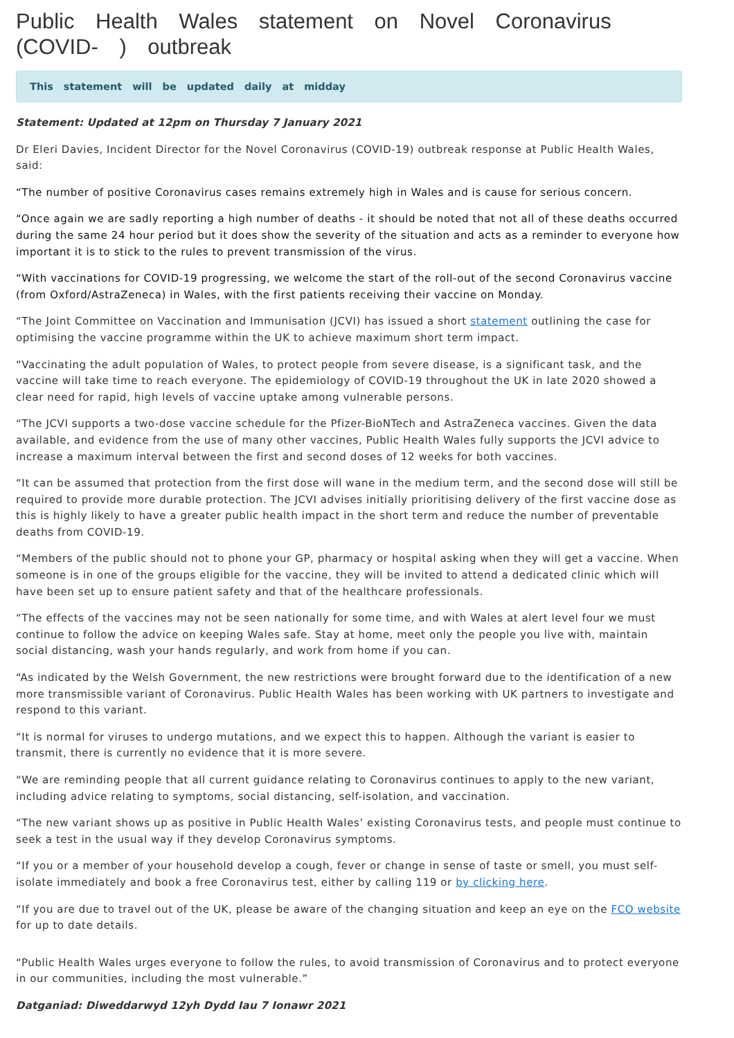Public Health Wales statement on Novel Coronavirus (COVID- ) outbreak
This statement will be updated daily at midday
Statement: Updated at 12pm on Thursday 7 January 2021
Dr Eleri Davies, Incident Director for the Novel Coronavirus (COVID-19) outbreak response at Public Health Wales, said:
“The number of positive Coronavirus cases remains extremely high in Wales and is cause for serious concern.
“Once again we are sadly reporting a high number of deaths - it should be noted that not all of these deaths occurred during the same 24 hour period but it does show the severity of the situation and acts as a reminder to everyone how important it is to stick to the rules to prevent transmission of the virus.
“With vaccinations for COVID-19 progressing, we welcome the start of the roll-out of the second Coronavirus vaccine (from Oxford/AstraZeneca) in Wales, with the first patients receiving their vaccine on Monday.
“The Joint Committee on Vaccination and Immunisation (JCVI) has issued a short statement outlining the case for optimising the vaccine programme within the UK to achieve maximum short term impact.
“Vaccinating the adult population of Wales, to protect people from severe disease, is a significant task, and the vaccine will take time to reach everyone. The epidemiology of COVID-19 throughout the UK in late 2020 showed a clear need for rapid, high levels of vaccine uptake among vulnerable persons.
“The JCVI supports a two-dose vaccine schedule for the Pfizer-BioNTech and AstraZeneca vaccines. Given the data available, and evidence from the use of many other vaccines, Public Health Wales fully supports the JCVI advice to increase a maximum interval between the first and second doses of 12 weeks for both vaccines.
“It can be assumed that protection from the first dose will wane in the medium term, and the second dose will still be required to provide more durable protection. The JCVI advises initially prioritising delivery of the first vaccine dose as this is highly likely to have a greater public health impact in the short term and reduce the number of preventable deaths from COVID-19.
“Members of the public should not to phone your GP, pharmacy or hospital asking when they will get a vaccine. When someone is in one of the groups eligible for the vaccine, they will be invited to attend a dedicated clinic which will have been set up to ensure patient safety and that of the healthcare professionals.
“The effects of the vaccines may not be seen nationally for some time, and with Wales at alert level four we must continue to follow the advice on keeping Wales safe. Stay at home, meet only the people you live with, maintain social distancing, wash your hands regularly, and work from home if you can.
“As indicated by the Welsh Government, the new restrictions were brought forward due to the identification of a new more transmissible variant of Coronavirus. Public Health Wales has been working with UK partners to investigate and respond to this variant.
“It is normal for viruses to undergo mutations, and we expect this to happen. Although the variant is easier to transmit, there is currently no evidence that it is more severe.
“We are reminding people that all current guidance relating to Coronavirus continues to apply to the new variant, including advice relating to symptoms, social distancing, self-isolation, and vaccination.
“The new variant shows up as positive in Public Health Wales’ existing Coronavirus tests, and people must continue to seek a test in the usual way if they develop Coronavirus symptoms.
“If you or a member of your household develop a cough, fever or change in sense of taste or smell, you must self-isolate immediately and book a free Coronavirus test, either by calling 119 or by clicking here.
“If you are due to travel out of the UK, please be aware of the changing situation and keep an eye on the FCO website for up to date details.
“Public Health Wales urges everyone to follow the rules, to avoid transmission of Coronavirus and to protect everyone in our communities, including the most vulnerable.”
Datganiad: Diweddarwyd 12yh Dydd Iau 7 Ionawr 2021